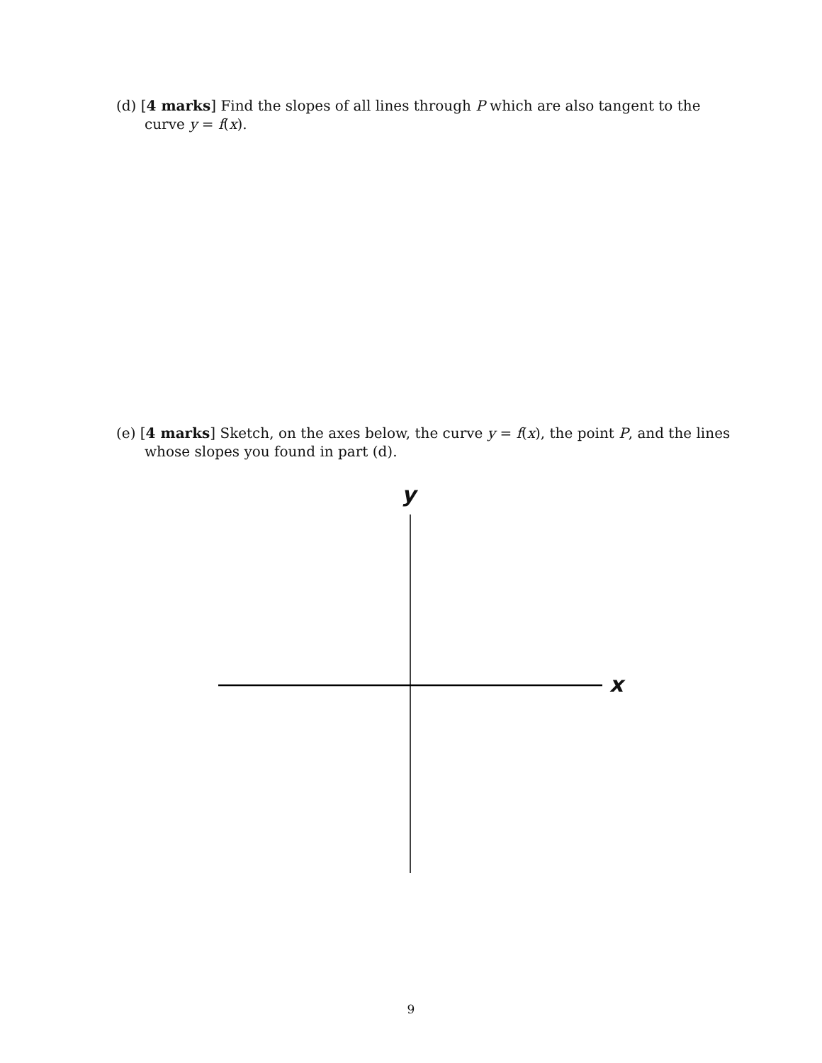(d) [4 marks] Find the slopes of all lines through P which are also tangent to the curve y = f(x).
(e) [4 marks] Sketch, on the axes below, the curve y = f(x), the point P, and the lines whose slopes you found in part (d).
y
x
9